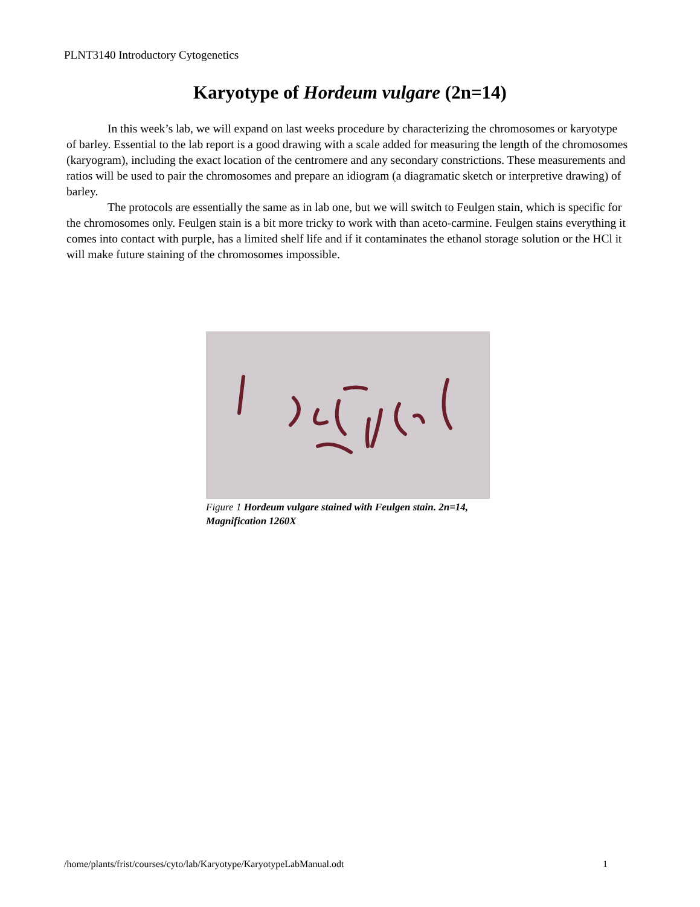PLNT3140 Introductory Cytogenetics
Karyotype of Hordeum vulgare (2n=14)
In this week’s lab, we will expand on last weeks procedure by characterizing the chromosomes or karyotype of barley. Essential to the lab report is a good drawing with a scale added for measuring the length of the chromosomes (karyogram), including the exact location of the centromere and any secondary constrictions. These measurements and ratios will be used to pair the chromosomes and prepare an idiogram (a diagramatic sketch or interpretive drawing) of barley.
The protocols are essentially the same as in lab one, but we will switch to Feulgen stain, which is specific for the chromosomes only. Feulgen stain is a bit more tricky to work with than aceto-carmine. Feulgen stains everything it comes into contact with purple, has a limited shelf life and if it contaminates the ethanol storage solution or the HCl it will make future staining of the chromosomes impossible.
Figure 1 Hordeum vulgare stained with Feulgen stain. 2n=14, Magnification 1260X
/home/plants/frist/courses/cyto/lab/Karyotype/KaryotypeLabManual.odt 1